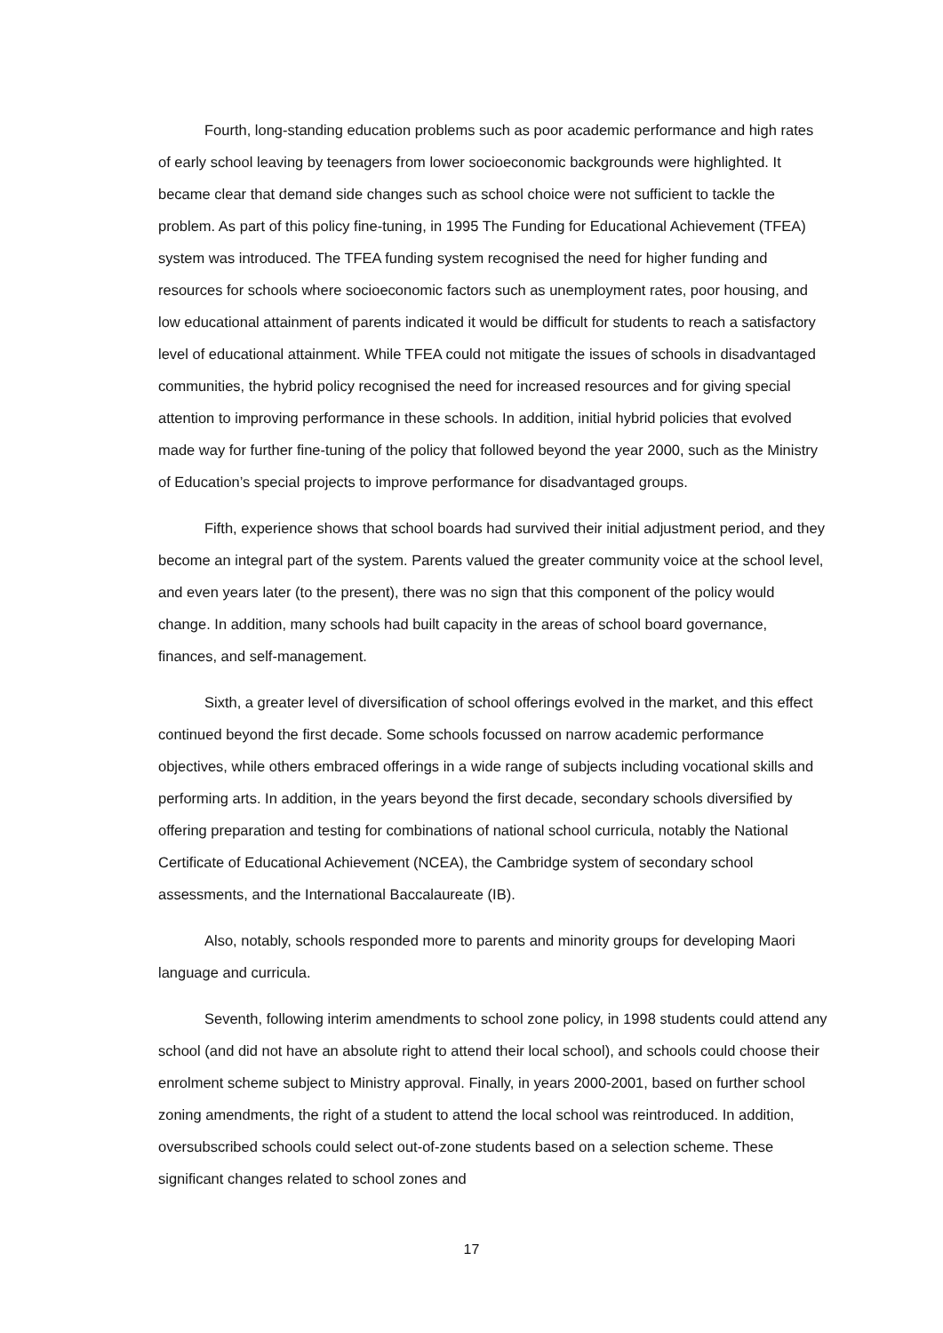Fourth, long-standing education problems such as poor academic performance and high rates of early school leaving by teenagers from lower socioeconomic backgrounds were highlighted. It became clear that demand side changes such as school choice were not sufficient to tackle the problem. As part of this policy fine-tuning, in 1995 The Funding for Educational Achievement (TFEA) system was introduced. The TFEA funding system recognised the need for higher funding and resources for schools where socioeconomic factors such as unemployment rates, poor housing, and low educational attainment of parents indicated it would be difficult for students to reach a satisfactory level of educational attainment. While TFEA could not mitigate the issues of schools in disadvantaged communities, the hybrid policy recognised the need for increased resources and for giving special attention to improving performance in these schools. In addition, initial hybrid policies that evolved made way for further fine-tuning of the policy that followed beyond the year 2000, such as the Ministry of Education’s special projects to improve performance for disadvantaged groups.
Fifth, experience shows that school boards had survived their initial adjustment period, and they become an integral part of the system. Parents valued the greater community voice at the school level, and even years later (to the present), there was no sign that this component of the policy would change. In addition, many schools had built capacity in the areas of school board governance, finances, and self-management.
Sixth, a greater level of diversification of school offerings evolved in the market, and this effect continued beyond the first decade. Some schools focussed on narrow academic performance objectives, while others embraced offerings in a wide range of subjects including vocational skills and performing arts. In addition, in the years beyond the first decade, secondary schools diversified by offering preparation and testing for combinations of national school curricula, notably the National Certificate of Educational Achievement (NCEA), the Cambridge system of secondary school assessments, and the International Baccalaureate (IB).
Also, notably, schools responded more to parents and minority groups for developing Maori language and curricula.
Seventh, following interim amendments to school zone policy, in 1998 students could attend any school (and did not have an absolute right to attend their local school), and schools could choose their enrolment scheme subject to Ministry approval. Finally, in years 2000-2001, based on further school zoning amendments, the right of a student to attend the local school was reintroduced. In addition, oversubscribed schools could select out-of-zone students based on a selection scheme. These significant changes related to school zones and
17